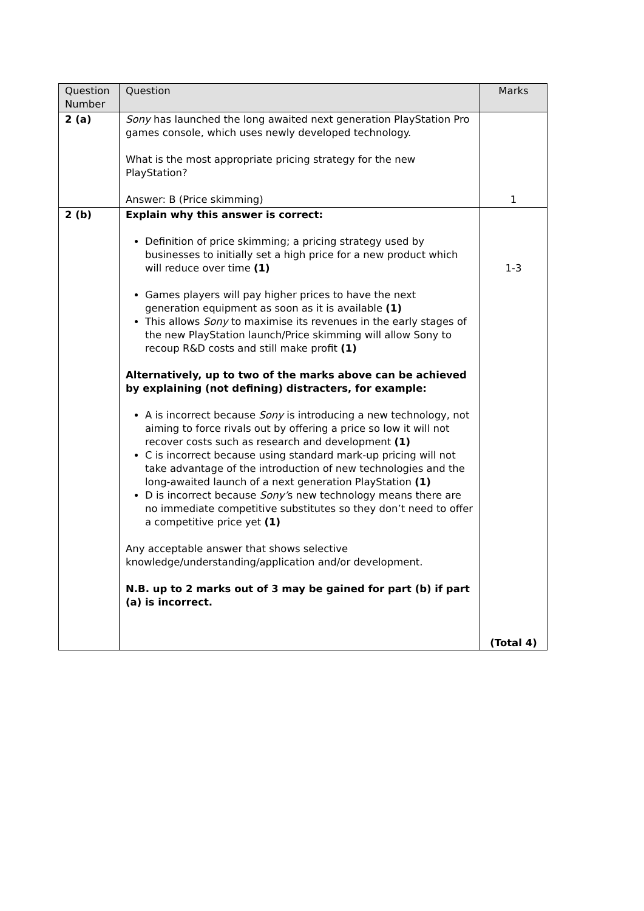| Question Number | Question | Marks |
| --- | --- | --- |
| 2 (a) | Sony has launched the long awaited next generation PlayStation Pro games console, which uses newly developed technology. What is the most appropriate pricing strategy for the new PlayStation? Answer: B (Price skimming) | 1 |
| 2 (b) | Explain why this answer is correct: Definition of price skimming; a pricing strategy used by businesses to initially set a high price for a new product which will reduce over time (1) Games players will pay higher prices to have the next generation equipment as soon as it is available (1) This allows Sony to maximise its revenues in the early stages of the new PlayStation launch/Price skimming will allow Sony to recoup R&D costs and still make profit (1) Alternatively, up to two of the marks above can be achieved by explaining (not defining) distracters, for example: A is incorrect because Sony is introducing a new technology, not aiming to force rivals out by offering a price so low it will not recover costs such as research and development (1) C is incorrect because using standard mark-up pricing will not take advantage of the introduction of new technologies and the long-awaited launch of a next generation PlayStation (1) D is incorrect because Sony’ s new technology means there are no immediate competitive substitutes so they don’t need to offer a competitive price yet (1) Any acceptable answer that shows selective knowledge/understanding/application and/or development. N.B. up to 2 marks out of 3 may be gained for part (b) if part (a) is incorrect. | 1-3 (Total 4) |